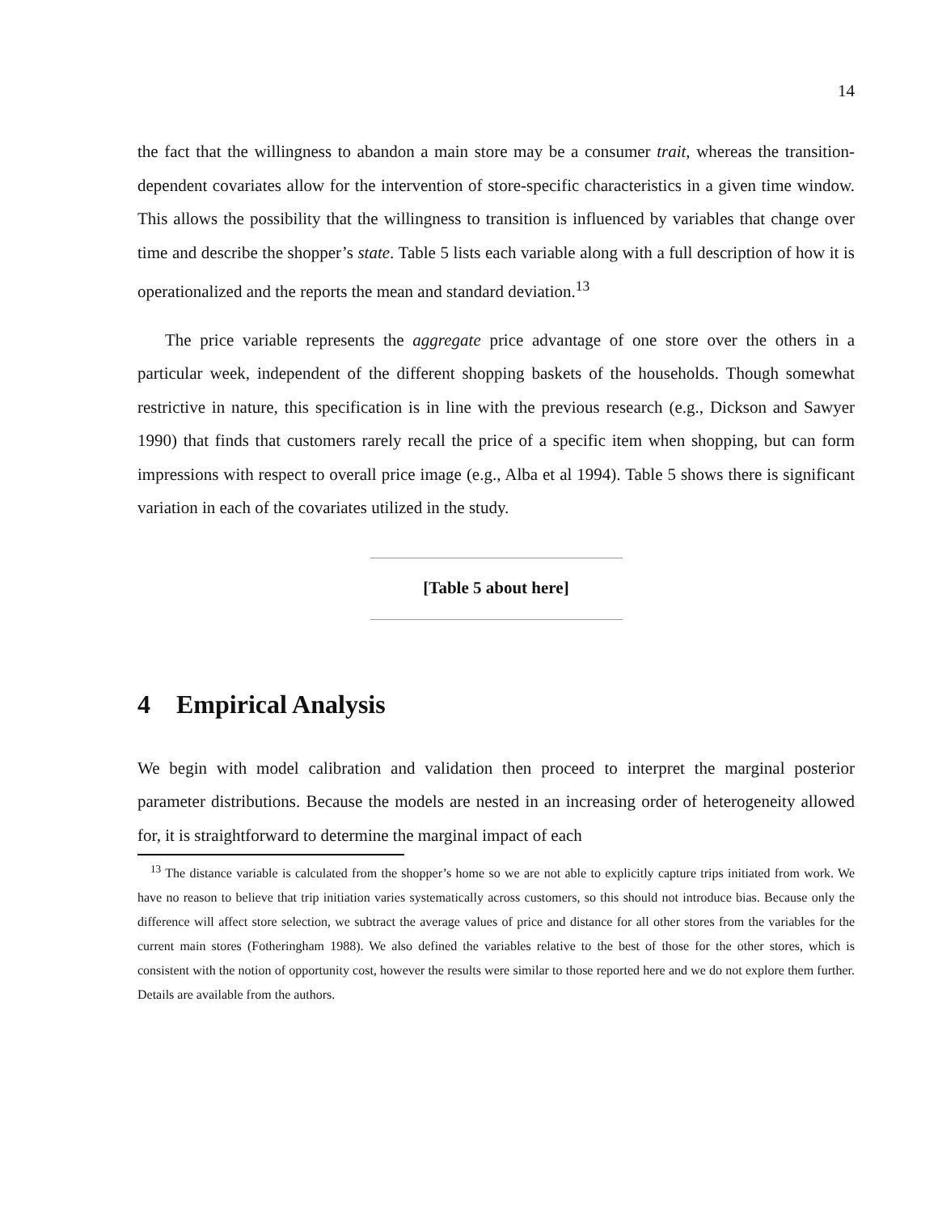14
the fact that the willingness to abandon a main store may be a consumer trait, whereas the transition-dependent covariates allow for the intervention of store-specific characteristics in a given time window. This allows the possibility that the willingness to transition is influenced by variables that change over time and describe the shopper’s state. Table 5 lists each variable along with a full description of how it is operationalized and the reports the mean and standard deviation.<sup>13</sup>
The price variable represents the aggregate price advantage of one store over the others in a particular week, independent of the different shopping baskets of the households. Though somewhat restrictive in nature, this specification is in line with the previous research (e.g., Dickson and Sawyer 1990) that finds that customers rarely recall the price of a specific item when shopping, but can form impressions with respect to overall price image (e.g., Alba et al 1994). Table 5 shows there is significant variation in each of the covariates utilized in the study.
[Table 5 about here]
4 Empirical Analysis
We begin with model calibration and validation then proceed to interpret the marginal posterior parameter distributions. Because the models are nested in an increasing order of heterogeneity allowed for, it is straightforward to determine the marginal impact of each
<sup>13</sup> The distance variable is calculated from the shopper’s home so we are not able to explicitly capture trips initiated from work. We have no reason to believe that trip initiation varies systematically across customers, so this should not introduce bias. Because only the difference will affect store selection, we subtract the average values of price and distance for all other stores from the variables for the current main stores (Fotheringham 1988). We also defined the variables relative to the best of those for the other stores, which is consistent with the notion of opportunity cost, however the results were similar to those reported here and we do not explore them further. Details are available from the authors.